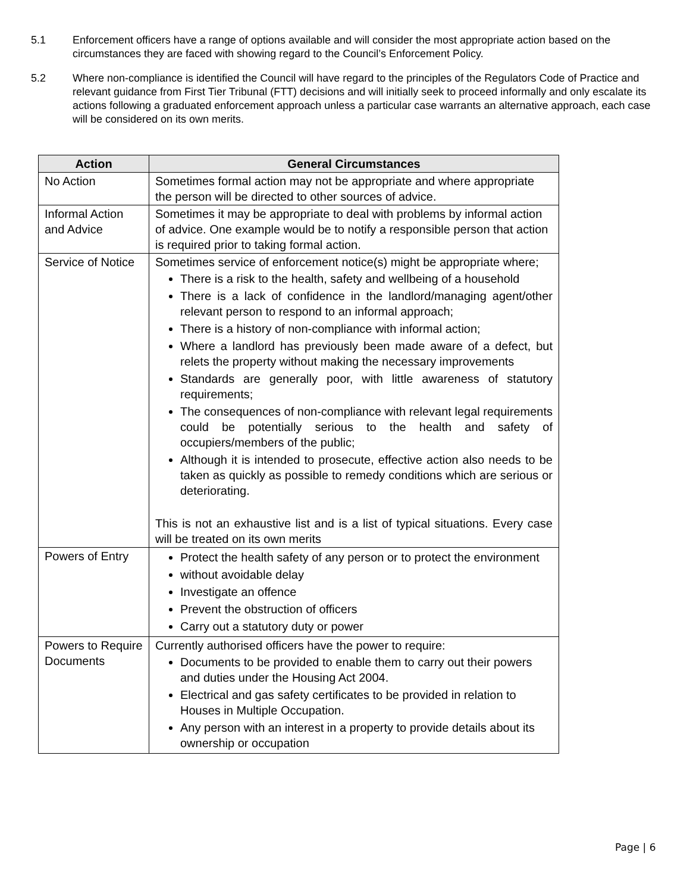5.1 Enforcement officers have a range of options available and will consider the most appropriate action based on the circumstances they are faced with showing regard to the Council’s Enforcement Policy.
5.2 Where non-compliance is identified the Council will have regard to the principles of the Regulators Code of Practice and relevant guidance from First Tier Tribunal (FTT) decisions and will initially seek to proceed informally and only escalate its actions following a graduated enforcement approach unless a particular case warrants an alternative approach, each case will be considered on its own merits.
| Action | General Circumstances |
| --- | --- |
| No Action | Sometimes formal action may not be appropriate and where appropriate the person will be directed to other sources of advice. |
| Informal Action and Advice | Sometimes it may be appropriate to deal with problems by informal action of advice. One example would be to notify a responsible person that action is required prior to taking formal action. |
| Service of Notice | Sometimes service of enforcement notice(s) might be appropriate where; There is a risk to the health, safety and wellbeing of a household There is a lack of confidence in the landlord/managing agent/other relevant person to respond to an informal approach; There is a history of non-compliance with informal action; Where a landlord has previously been made aware of a defect, but relets the property without making the necessary improvements Standards are generally poor, with little awareness of statutory requirements; The consequences of non-compliance with relevant legal requirements could be potentially serious to the health and safety of occupiers/members of the public; Although it is intended to prosecute, effective action also needs to be taken as quickly as possible to remedy conditions which are serious or deteriorating. This is not an exhaustive list and is a list of typical situations. Every case will be treated on its own merits |
| Powers of Entry | Protect the health safety of any person or to protect the environment without avoidable delay Investigate an offence Prevent the obstruction of officers Carry out a statutory duty or power |
| Powers to Require Documents | Currently authorised officers have the power to require: Documents to be provided to enable them to carry out their powers and duties under the Housing Act 2004. Electrical and gas safety certificates to be provided in relation to Houses in Multiple Occupation. Any person with an interest in a property to provide details about its ownership or occupation |
Page | 6